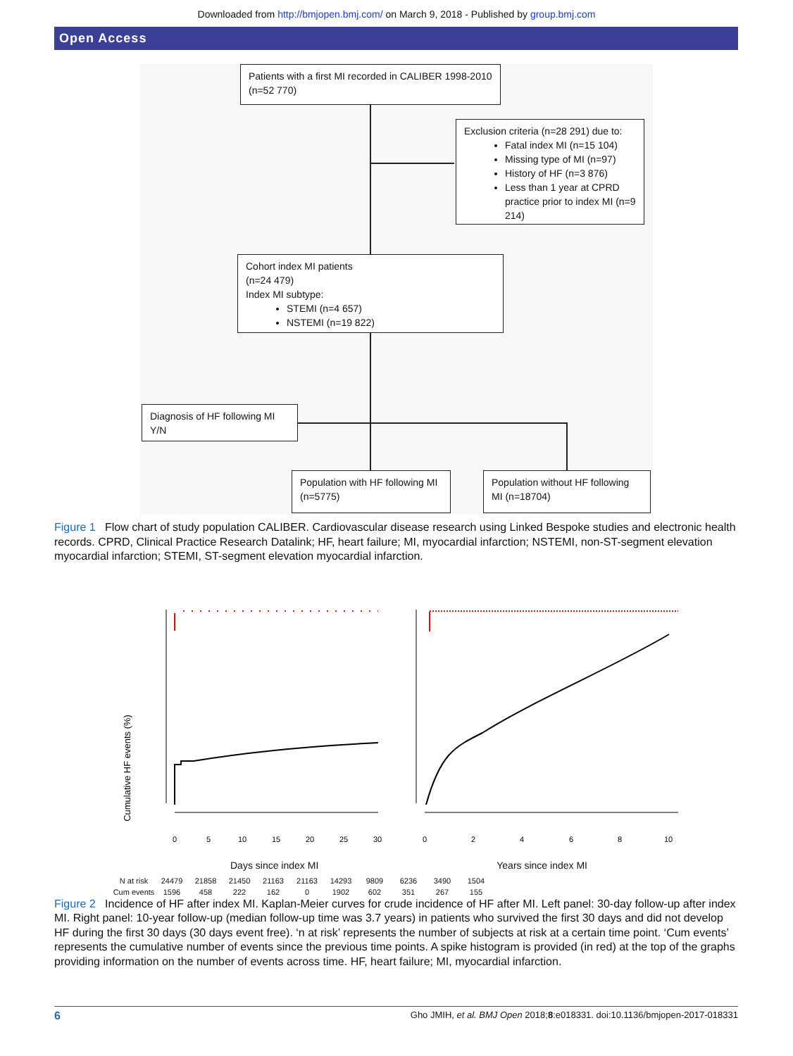Downloaded from http://bmjopen.bmj.com/ on March 9, 2018 - Published by group.bmj.com
Open Access
Patients with a first MI recorded in CALIBER 1998-2010 (n=52 770)
Exclusion criteria (n=28 291) due to:
Fatal index MI (n=15 104)
Missing type of MI (n=97)
History of HF (n=3 876)
Less than 1 year at CPRD practice prior to index MI (n=9 214)
Cohort index MI patients
(n=24 479)
Index MI subtype:
STEMI (n=4 657)
NSTEMI (n=19 822)
Diagnosis of HF following MI Y/N
Population with HF following MI (n=5775)
Population without HF following MI (n=18704)
Figure 1 Flow chart of study population CALIBER. Cardiovascular disease research using Linked Bespoke studies and electronic health records. CPRD, Clinical Practice Research Datalink; HF, heart failure; MI, myocardial infarction; NSTEMI, non-ST-segment elevation myocardial infarction; STEMI, ST-segment elevation myocardial infarction.
Cumulative HF events (%)
0
5
10
15
20
25
30
0
2
4
6
8
10
Days since index MI Years since index MI
| N at risk | 24479 | 21858 | 21450 | 21163 | 21163 | 14293 | 9809 | 6236 | 3490 | 1504 |
| Cum events | 1596 | 458 | 222 | 162 | 0 | 1902 | 602 | 351 | 267 | 155 |
Figure 2 Incidence of HF after index MI. Kaplan-Meier curves for crude incidence of HF after MI. Left panel: 30-day follow-up after index MI. Right panel: 10-year follow-up (median follow-up time was 3.7 years) in patients who survived the first 30 days and did not develop HF during the first 30 days (30 days event free). ‘n at risk’ represents the number of subjects at risk at a certain time point. ‘Cum events’ represents the cumulative number of events since the previous time points. A spike histogram is provided (in red) at the top of the graphs providing information on the number of events across time. HF, heart failure; MI, myocardial infarction.
6 Gho JMIH, et al. BMJ Open 2018;8:e018331. doi:10.1136/bmjopen-2017-018331